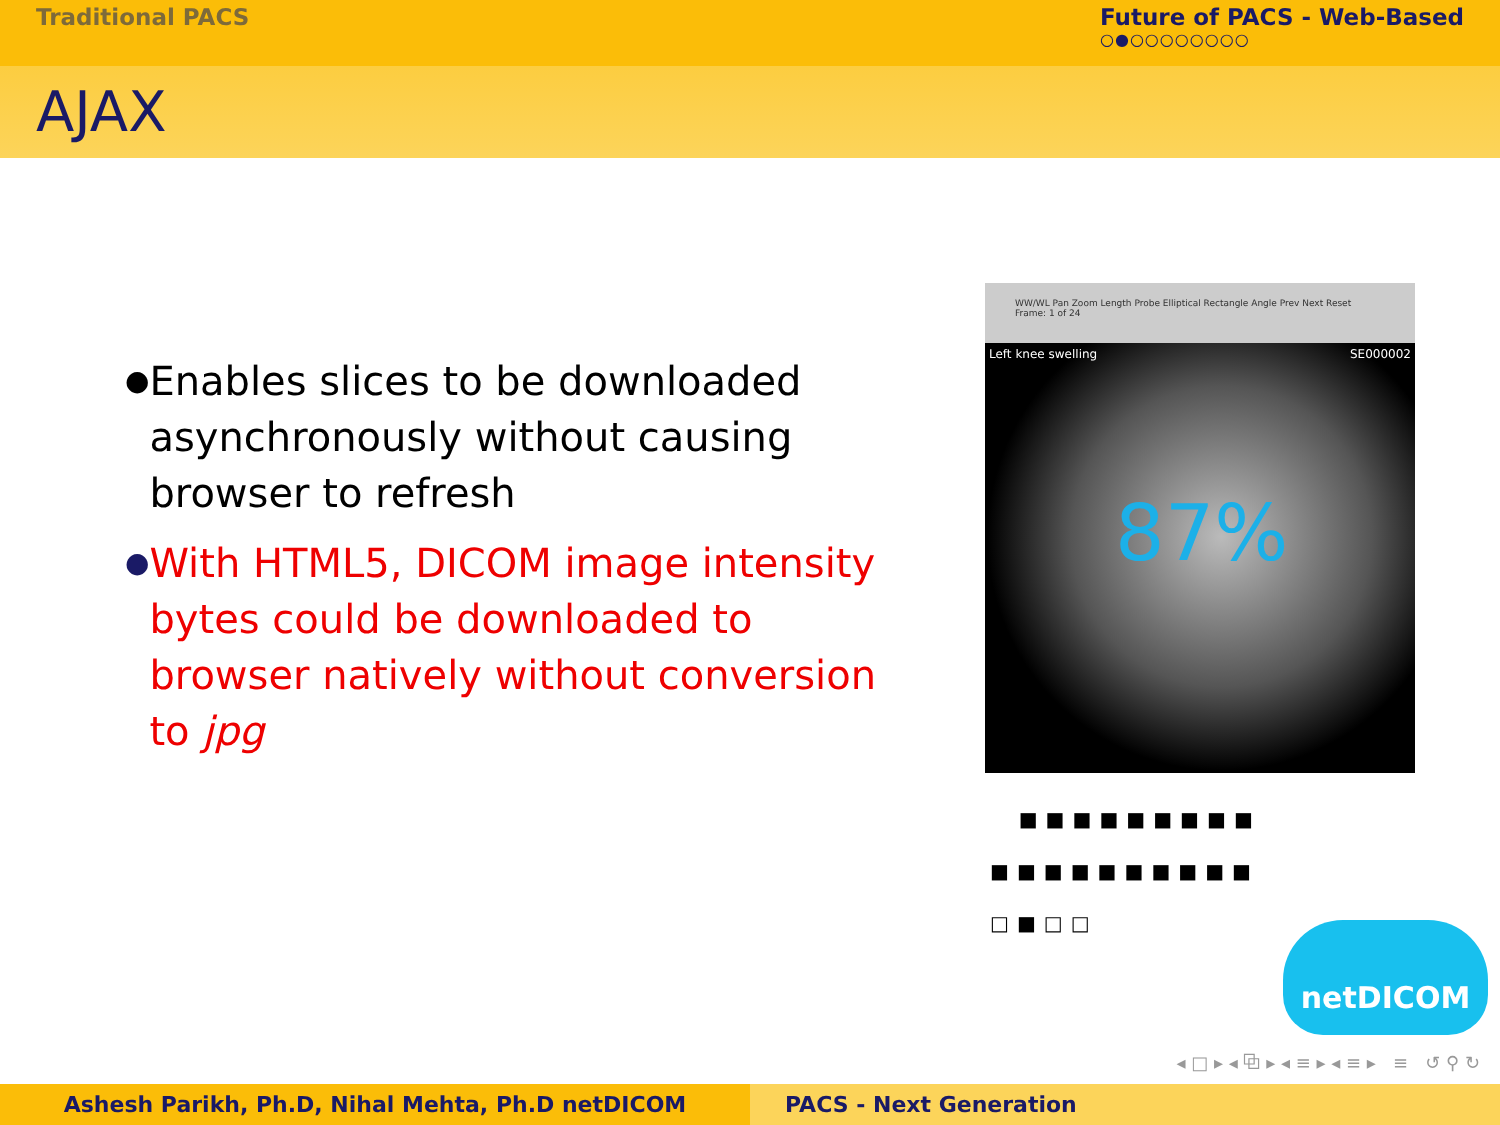Traditional PACS Future of PACS - Web-Based
○●○○○○○○○○
AJAX
●
Enables slices to be downloaded asynchronously without causing browser to refresh
●
With HTML5, DICOM image intensity bytes could be downloaded to browser natively without conversion to jpg
WW/WL Pan Zoom Length Probe Elliptical Rectangle Angle Prev Next Reset
Frame: 1 of 24
Left knee swelling SE000002
87%
■■■■■■■■■
■■■■■■■■■■
□■□□
netDICOM
◂ □ ▸ ◂ ⧉ ▸ ◂ ≡ ▸ ◂ ≡ ▸ ≡ ↺ ⚲ ↻
Ashesh Parikh, Ph.D, Nihal Mehta, Ph.D netDICOM PACS - Next Generation